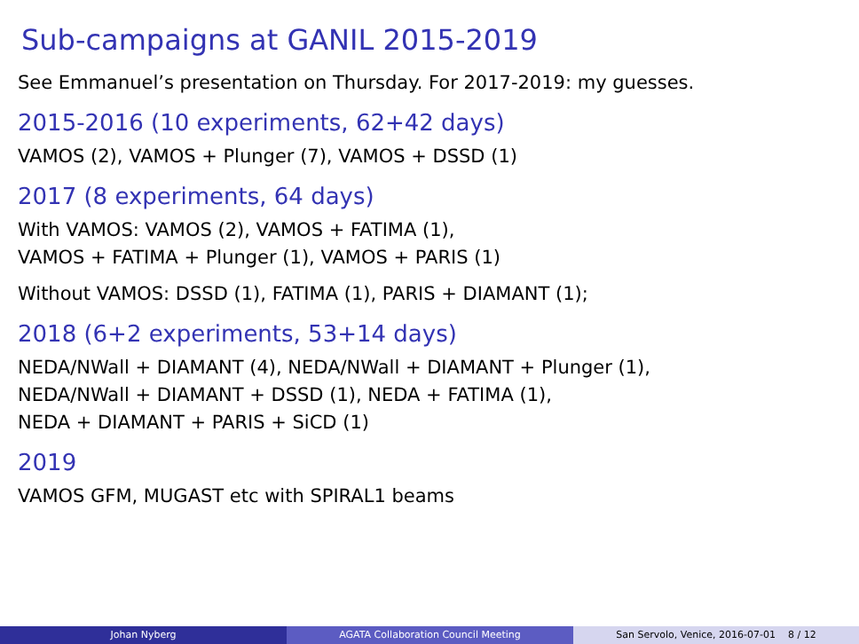Sub-campaigns at GANIL 2015-2019
See Emmanuel’s presentation on Thursday. For 2017-2019: my guesses.
2015-2016 (10 experiments, 62+42 days)
VAMOS (2), VAMOS + Plunger (7), VAMOS + DSSD (1)
2017 (8 experiments, 64 days)
With VAMOS: VAMOS (2), VAMOS + FATIMA (1),
VAMOS + FATIMA + Plunger (1), VAMOS + PARIS (1)
Without VAMOS: DSSD (1), FATIMA (1), PARIS + DIAMANT (1);
2018 (6+2 experiments, 53+14 days)
NEDA/NWall + DIAMANT (4), NEDA/NWall + DIAMANT + Plunger (1),
NEDA/NWall + DIAMANT + DSSD (1), NEDA + FATIMA (1),
NEDA + DIAMANT + PARIS + SiCD (1)
2019
VAMOS GFM, MUGAST etc with SPIRAL1 beams
Johan Nyberg AGATA Collaboration Council Meeting San Servolo, Venice, 2016-07-01 8 / 12